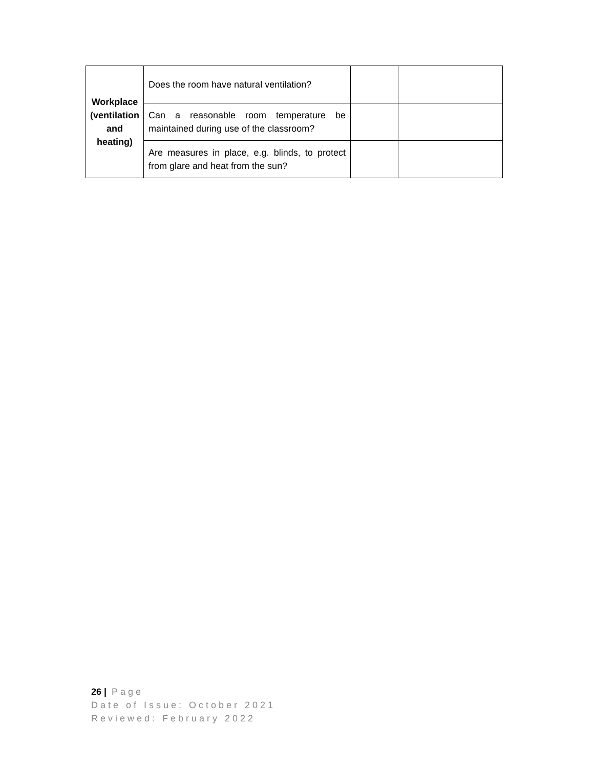| Workplace (ventilation and heating) | Does the room have natural ventilation? | | |
| | Can a reasonable room temperature be maintained during use of the classroom? | | |
| | Are measures in place, e.g. blinds, to protect from glare and heat from the sun? | | |
26 | Page
Date of Issue: October 2021
Reviewed: February 2022